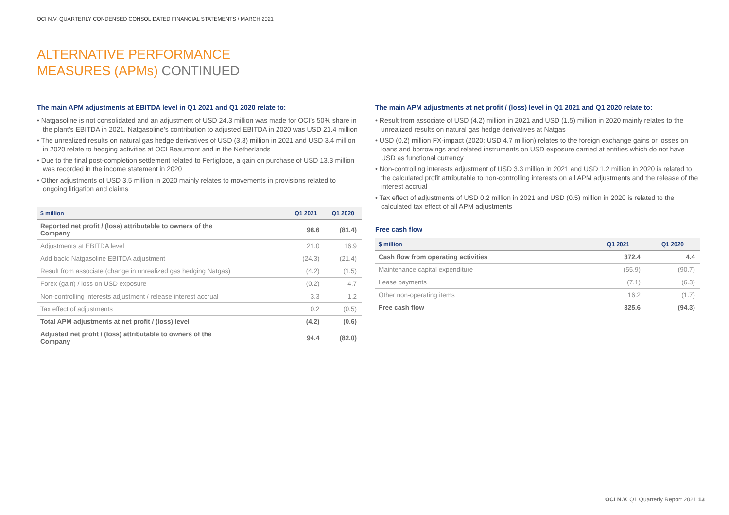OCI N.V. QUARTERLY CONDENSED CONSOLIDATED FINANCIAL STATEMENTS / MARCH 2021
ALTERNATIVE PERFORMANCE
MEASURES (APMs) CONTINUED
The main APM adjustments at EBITDA level in Q1 2021 and Q1 2020 relate to:
• Natgasoline is not consolidated and an adjustment of USD 24.3 million was made for OCI’s 50% share in the plant’s EBITDA in 2021. Natgasoline’s contribution to adjusted EBITDA in 2020 was USD 21.4 million
• The unrealized results on natural gas hedge derivatives of USD (3.3) million in 2021 and USD 3.4 million in 2020 relate to hedging activities at OCI Beaumont and in the Netherlands
• Due to the final post-completion settlement related to Fertiglobe, a gain on purchase of USD 13.3 million was recorded in the income statement in 2020
• Other adjustments of USD 3.5 million in 2020 mainly relates to movements in provisions related to ongoing litigation and claims
| $ million | Q1 2021 | Q1 2020 |
| --- | --- | --- |
| Reported net profit / (loss) attributable to owners of the Company | 98.6 | (81.4) |
| Adjustments at EBITDA level | 21.0 | 16.9 |
| Add back: Natgasoline EBITDA adjustment | (24.3) | (21.4) |
| Result from associate (change in unrealized gas hedging Natgas) | (4.2) | (1.5) |
| Forex (gain) / loss on USD exposure | (0.2) | 4.7 |
| Non-controlling interests adjustment / release interest accrual | 3.3 | 1.2 |
| Tax effect of adjustments | 0.2 | (0.5) |
| Total APM adjustments at net profit / (loss) level | (4.2) | (0.6) |
| Adjusted net profit / (loss) attributable to owners of the Company | 94.4 | (82.0) |
The main APM adjustments at net profit / (loss) level in Q1 2021 and Q1 2020 relate to:
• Result from associate of USD (4.2) million in 2021 and USD (1.5) million in 2020 mainly relates to the unrealized results on natural gas hedge derivatives at Natgas
• USD (0.2) million FX-impact (2020: USD 4.7 million) relates to the foreign exchange gains or losses on loans and borrowings and related instruments on USD exposure carried at entities which do not have USD as functional currency
• Non-controlling interests adjustment of USD 3.3 million in 2021 and USD 1.2 million in 2020 is related to the calculated profit attributable to non-controlling interests on all APM adjustments and the release of the interest accrual
• Tax effect of adjustments of USD 0.2 million in 2021 and USD (0.5) million in 2020 is related to the calculated tax effect of all APM adjustments
Free cash flow
| $ million | Q1 2021 | Q1 2020 |
| --- | --- | --- |
| Cash flow from operating activities | 372.4 | 4.4 |
| Maintenance capital expenditure | (55.9) | (90.7) |
| Lease payments | (7.1) | (6.3) |
| Other non-operating items | 16.2 | (1.7) |
| Free cash flow | 325.6 | (94.3) |
OCI N.V. Q1 Quarterly Report 2021 13